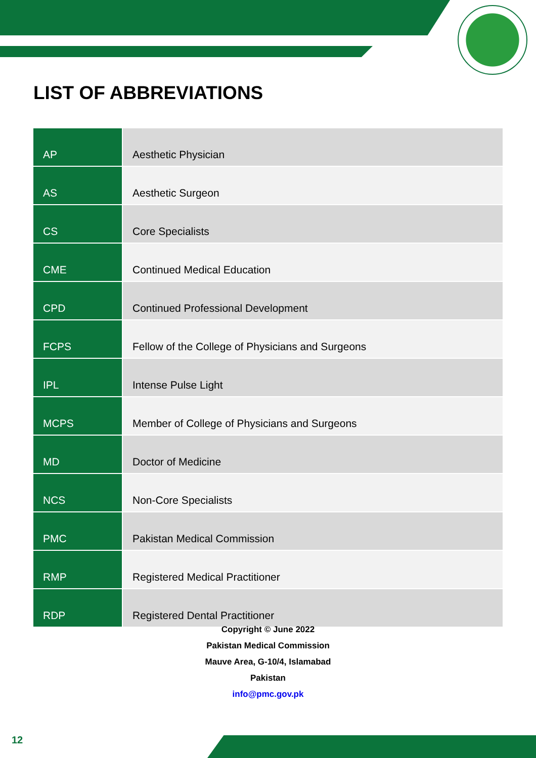LIST OF ABBREVIATIONS
| AP | Aesthetic Physician |
| AS | Aesthetic Surgeon |
| CS | Core Specialists |
| CME | Continued Medical Education |
| CPD | Continued Professional Development |
| FCPS | Fellow of the College of Physicians and Surgeons |
| IPL | Intense Pulse Light |
| MCPS | Member of College of Physicians and Surgeons |
| MD | Doctor of Medicine |
| NCS | Non-Core Specialists |
| PMC | Pakistan Medical Commission |
| RMP | Registered Medical Practitioner |
| RDP | Registered Dental Practitioner |
Copyright © June 2022
Pakistan Medical Commission
Mauve Area, G-10/4, Islamabad
Pakistan
info@pmc.gov.pk
12